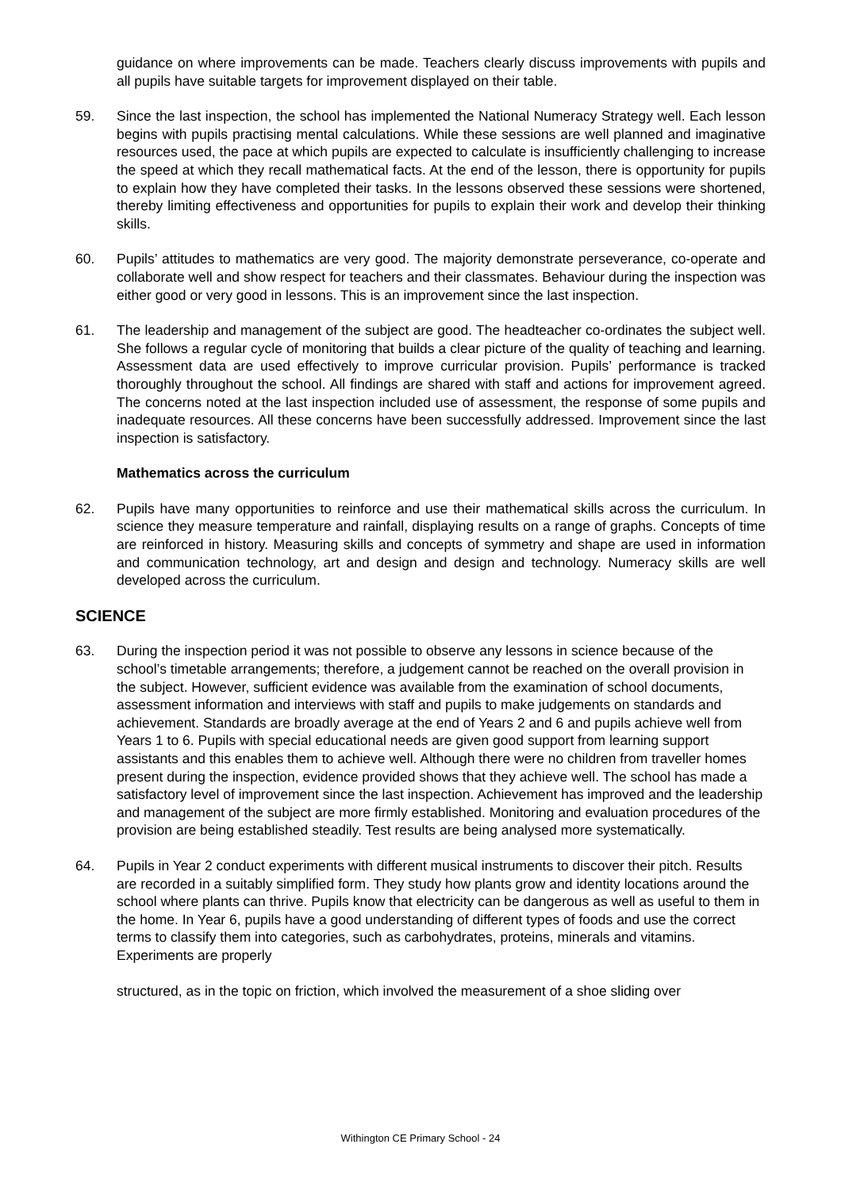guidance on where improvements can be made. Teachers clearly discuss improvements with pupils and all pupils have suitable targets for improvement displayed on their table.
59. Since the last inspection, the school has implemented the National Numeracy Strategy well. Each lesson begins with pupils practising mental calculations. While these sessions are well planned and imaginative resources used, the pace at which pupils are expected to calculate is insufficiently challenging to increase the speed at which they recall mathematical facts. At the end of the lesson, there is opportunity for pupils to explain how they have completed their tasks. In the lessons observed these sessions were shortened, thereby limiting effectiveness and opportunities for pupils to explain their work and develop their thinking skills.
60. Pupils’ attitudes to mathematics are very good. The majority demonstrate perseverance, co-operate and collaborate well and show respect for teachers and their classmates. Behaviour during the inspection was either good or very good in lessons. This is an improvement since the last inspection.
61. The leadership and management of the subject are good. The headteacher co-ordinates the subject well. She follows a regular cycle of monitoring that builds a clear picture of the quality of teaching and learning. Assessment data are used effectively to improve curricular provision. Pupils’ performance is tracked thoroughly throughout the school. All findings are shared with staff and actions for improvement agreed. The concerns noted at the last inspection included use of assessment, the response of some pupils and inadequate resources. All these concerns have been successfully addressed. Improvement since the last inspection is satisfactory.
Mathematics across the curriculum
62. Pupils have many opportunities to reinforce and use their mathematical skills across the curriculum. In science they measure temperature and rainfall, displaying results on a range of graphs. Concepts of time are reinforced in history. Measuring skills and concepts of symmetry and shape are used in information and communication technology, art and design and design and technology. Numeracy skills are well developed across the curriculum.
SCIENCE
63. During the inspection period it was not possible to observe any lessons in science because of the school’s timetable arrangements; therefore, a judgement cannot be reached on the overall provision in the subject. However, sufficient evidence was available from the examination of school documents, assessment information and interviews with staff and pupils to make judgements on standards and achievement. Standards are broadly average at the end of Years 2 and 6 and pupils achieve well from Years 1 to 6. Pupils with special educational needs are given good support from learning support assistants and this enables them to achieve well. Although there were no children from traveller homes present during the inspection, evidence provided shows that they achieve well. The school has made a satisfactory level of improvement since the last inspection. Achievement has improved and the leadership and management of the subject are more firmly established. Monitoring and evaluation procedures of the provision are being established steadily. Test results are being analysed more systematically.
64. Pupils in Year 2 conduct experiments with different musical instruments to discover their pitch. Results are recorded in a suitably simplified form. They study how plants grow and identity locations around the school where plants can thrive. Pupils know that electricity can be dangerous as well as useful to them in the home. In Year 6, pupils have a good understanding of different types of foods and use the correct terms to classify them into categories, such as carbohydrates, proteins, minerals and vitamins. Experiments are properly
structured, as in the topic on friction, which involved the measurement of a shoe sliding over
Withington CE Primary School - 24